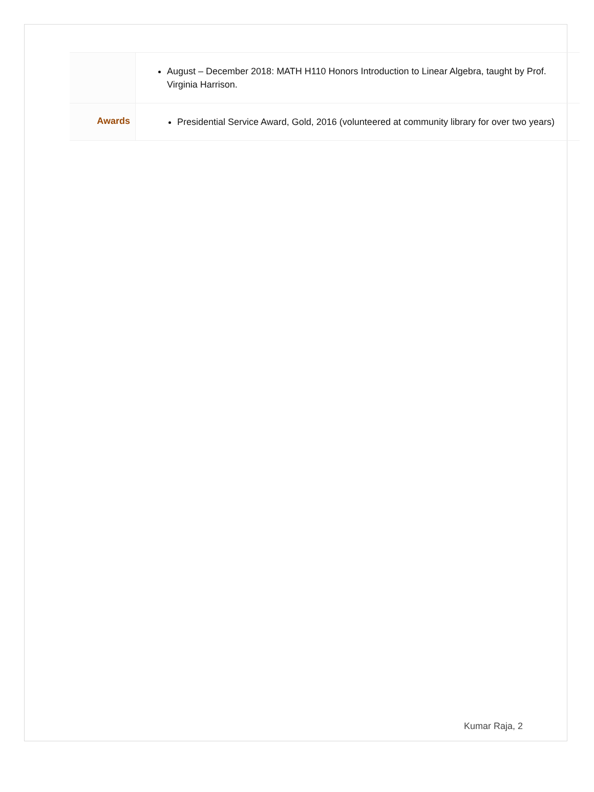| | August – December 2018: MATH H110 Honors Introduction to Linear Algebra, taught by Prof. Virginia Harrison. |
| Awards | Presidential Service Award, Gold, 2016 (volunteered at community library for over two years) |
Kumar Raja, 2